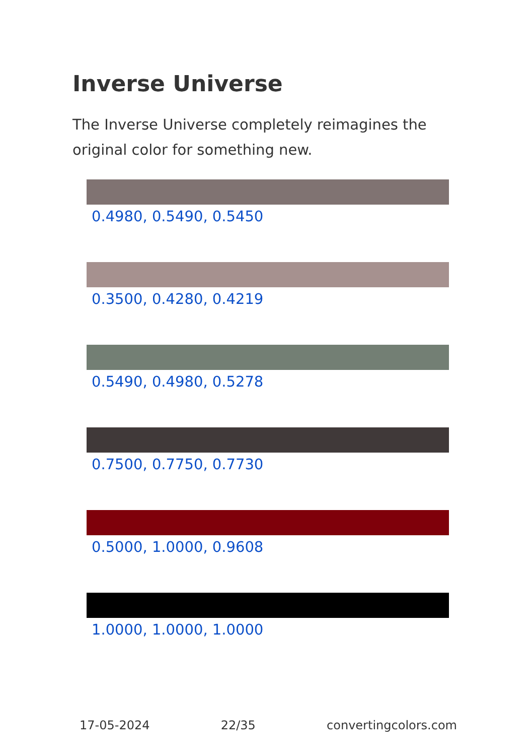Inverse Universe
The Inverse Universe completely reimagines the original color for something new.
0.4980, 0.5490, 0.5450
0.3500, 0.4280, 0.4219
0.5490, 0.4980, 0.5278
0.7500, 0.7750, 0.7730
0.5000, 1.0000, 0.9608
1.0000, 1.0000, 1.0000
17-05-2024 22/35 convertingcolors.com